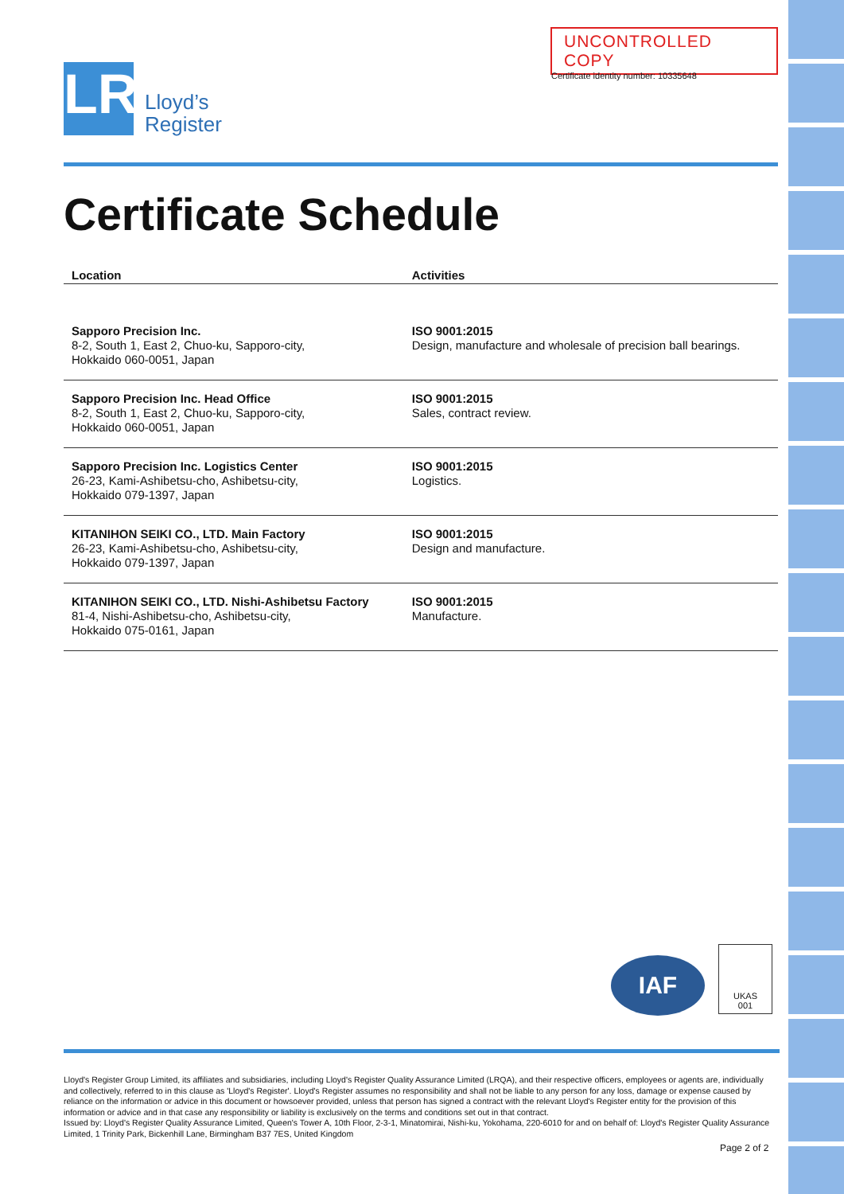UNCONTROLLED COPY
Certificate identity number: 10335648
LR
Lloyd’s
Register
Certificate Schedule
| Location | Activities |
| --- | --- |
| Sapporo Precision Inc. 8-2, South 1, East 2, Chuo-ku, Sapporo-city, Hokkaido 060-0051, Japan | ISO 9001:2015 Design, manufacture and wholesale of precision ball bearings. |
| Sapporo Precision Inc. Head Office 8-2, South 1, East 2, Chuo-ku, Sapporo-city, Hokkaido 060-0051, Japan | ISO 9001:2015 Sales, contract review. |
| Sapporo Precision Inc. Logistics Center 26-23, Kami-Ashibetsu-cho, Ashibetsu-city, Hokkaido 079-1397, Japan | ISO 9001:2015 Logistics. |
| KITANIHON SEIKI CO., LTD. Main Factory 26-23, Kami-Ashibetsu-cho, Ashibetsu-city, Hokkaido 079-1397, Japan | ISO 9001:2015 Design and manufacture. |
| KITANIHON SEIKI CO., LTD. Nishi-Ashibetsu Factory 81-4, Nishi-Ashibetsu-cho, Ashibetsu-city, Hokkaido 075-0161, Japan | ISO 9001:2015 Manufacture. |
IAF
UKAS
001
Lloyd's Register Group Limited, its affiliates and subsidiaries, including Lloyd's Register Quality Assurance Limited (LRQA), and their respective officers, employees or agents are, individually and collectively, referred to in this clause as 'Lloyd's Register'. Lloyd's Register assumes no responsibility and shall not be liable to any person for any loss, damage or expense caused by reliance on the information or advice in this document or howsoever provided, unless that person has signed a contract with the relevant Lloyd's Register entity for the provision of this information or advice and in that case any responsibility or liability is exclusively on the terms and conditions set out in that contract.
Issued by: Lloyd's Register Quality Assurance Limited, Queen's Tower A, 10th Floor, 2-3-1, Minatomirai, Nishi-ku, Yokohama, 220-6010 for and on behalf of: Lloyd's Register Quality Assurance Limited, 1 Trinity Park, Bickenhill Lane, Birmingham B37 7ES, United Kingdom
Page 2 of 2